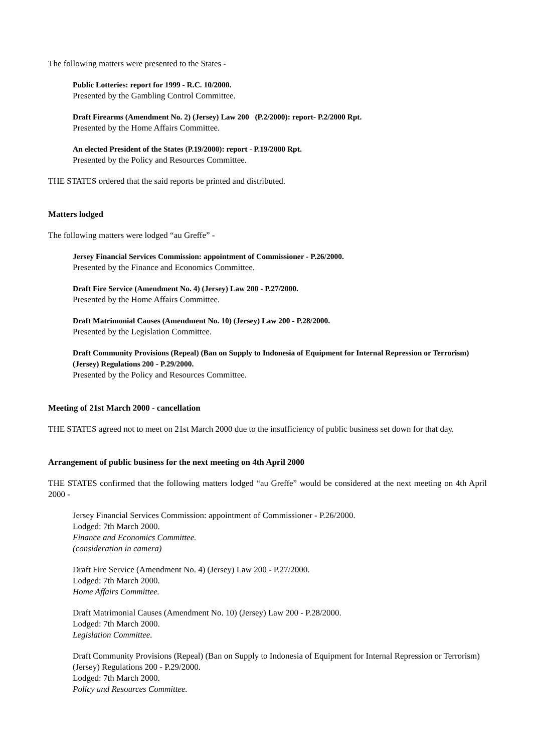The following matters were presented to the States -
Public Lotteries: report for 1999 - R.C. 10/2000.
Presented by the Gambling Control Committee.
Draft Firearms (Amendment No. 2) (Jersey) Law 200 (P.2/2000): report- P.2/2000 Rpt.
Presented by the Home Affairs Committee.
An elected President of the States (P.19/2000): report - P.19/2000 Rpt.
Presented by the Policy and Resources Committee.
THE STATES ordered that the said reports be printed and distributed.
Matters lodged
The following matters were lodged “au Greffe” -
Jersey Financial Services Commission: appointment of Commissioner - P.26/2000.
Presented by the Finance and Economics Committee.
Draft Fire Service (Amendment No. 4) (Jersey) Law 200 - P.27/2000.
Presented by the Home Affairs Committee.
Draft Matrimonial Causes (Amendment No. 10) (Jersey) Law 200 - P.28/2000.
Presented by the Legislation Committee.
Draft Community Provisions (Repeal) (Ban on Supply to Indonesia of Equipment for Internal Repression or Terrorism) (Jersey) Regulations 200 - P.29/2000.
Presented by the Policy and Resources Committee.
Meeting of 21st March 2000 - cancellation
THE STATES agreed not to meet on 21st March 2000 due to the insufficiency of public business set down for that day.
Arrangement of public business for the next meeting on 4th April 2000
THE STATES confirmed that the following matters lodged “au Greffe” would be considered at the next meeting on 4th April 2000 -
Jersey Financial Services Commission: appointment of Commissioner - P.26/2000.
Lodged: 7th March 2000.
Finance and Economics Committee.
(consideration in camera)
Draft Fire Service (Amendment No. 4) (Jersey) Law 200 - P.27/2000.
Lodged: 7th March 2000.
Home Affairs Committee.
Draft Matrimonial Causes (Amendment No. 10) (Jersey) Law 200 - P.28/2000.
Lodged: 7th March 2000.
Legislation Committee.
Draft Community Provisions (Repeal) (Ban on Supply to Indonesia of Equipment for Internal Repression or Terrorism) (Jersey) Regulations 200 - P.29/2000.
Lodged: 7th March 2000.
Policy and Resources Committee.